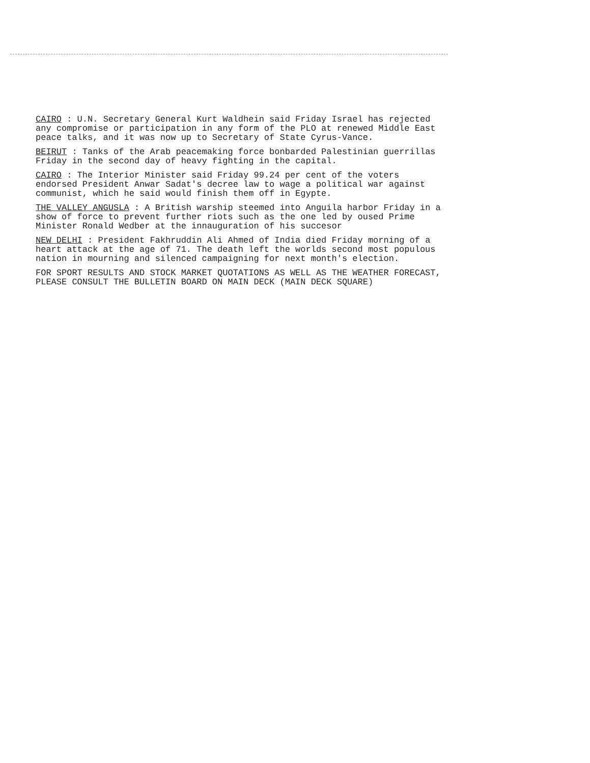CAIRO : U.N. Secretary General Kurt Waldhein said Friday Israel has rejected any compromise or participation in any form of the PLO at renewed Middle East peace talks, and it was now up to Secretary of State Cyrus-Vance.
BEIRUT : Tanks of the Arab peacemaking force bonbarded Palestinian guerrillas Friday in the second day of heavy fighting in the capital.
CAIRO : The Interior Minister said Friday 99.24 per cent of the voters endorsed President Anwar Sadat's decree law to wage a political war against communist, which he said would finish them off in Egypte.
THE VALLEY ANGUSLA : A British warship steemed into Anguila harbor Friday in a show of force to prevent further riots such as the one led by oused Prime Minister Ronald Wedber at the innauguration of his succesor
NEW DELHI : President Fakhruddin Ali Ahmed of India died Friday morning of a heart attack at the age of 71. The death left the worlds second most populous nation in mourning and silenced campaigning for next month's election.
FOR SPORT RESULTS AND STOCK MARKET QUOTATIONS AS WELL AS THE WEATHER FORECAST, PLEASE CONSULT THE BULLETIN BOARD ON MAIN DECK (MAIN DECK SQUARE)